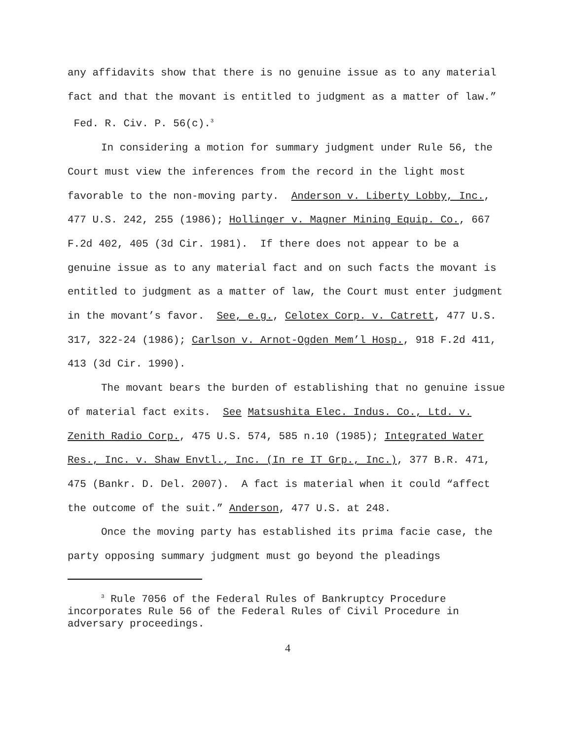any affidavits show that there is no genuine issue as to any material fact and that the movant is entitled to judgment as a matter of law.” Fed. R. Civ. P. 56(c).<sup>3</sup>
In considering a motion for summary judgment under Rule 56, the Court must view the inferences from the record in the light most favorable to the non-moving party. Anderson v. Liberty Lobby, Inc., 477 U.S. 242, 255 (1986); Hollinger v. Magner Mining Equip. Co., 667 F.2d 402, 405 (3d Cir. 1981). If there does not appear to be a genuine issue as to any material fact and on such facts the movant is entitled to judgment as a matter of law, the Court must enter judgment in the movant’s favor. See, e.g., Celotex Corp. v. Catrett, 477 U.S. 317, 322-24 (1986); Carlson v. Arnot-Ogden Mem’l Hosp., 918 F.2d 411, 413 (3d Cir. 1990).
The movant bears the burden of establishing that no genuine issue of material fact exits. See Matsushita Elec. Indus. Co., Ltd. v. Zenith Radio Corp., 475 U.S. 574, 585 n.10 (1985); Integrated Water Res., Inc. v. Shaw Envtl., Inc. (In re IT Grp., Inc.), 377 B.R. 471, 475 (Bankr. D. Del. 2007). A fact is material when it could “affect the outcome of the suit.” Anderson, 477 U.S. at 248.
Once the moving party has established its prima facie case, the party opposing summary judgment must go beyond the pleadings
<sup>3</sup> Rule 7056 of the Federal Rules of Bankruptcy Procedure incorporates Rule 56 of the Federal Rules of Civil Procedure in adversary proceedings.
4